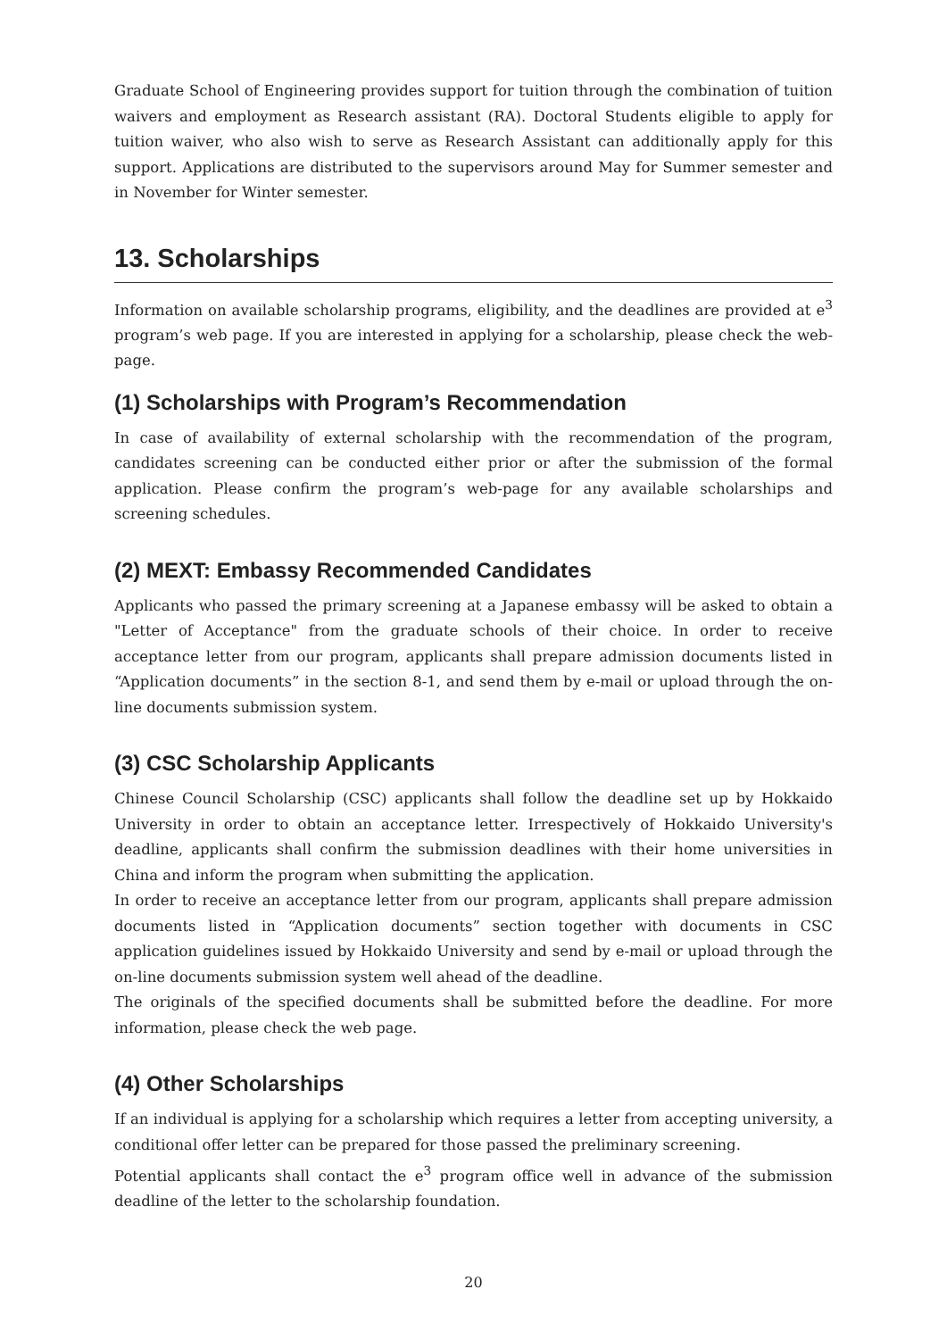Graduate School of Engineering provides support for tuition through the combination of tuition waivers and employment as Research assistant (RA). Doctoral Students eligible to apply for tuition waiver, who also wish to serve as Research Assistant can additionally apply for this support. Applications are distributed to the supervisors around May for Summer semester and in November for Winter semester.
13. Scholarships
Information on available scholarship programs, eligibility, and the deadlines are provided at e<sup>3</sup> program’s web page. If you are interested in applying for a scholarship, please check the web-page.
(1) Scholarships with Program’s Recommendation
In case of availability of external scholarship with the recommendation of the program, candidates screening can be conducted either prior or after the submission of the formal application. Please confirm the program’s web-page for any available scholarships and screening schedules.
(2) MEXT: Embassy Recommended Candidates
Applicants who passed the primary screening at a Japanese embassy will be asked to obtain a "Letter of Acceptance" from the graduate schools of their choice. In order to receive acceptance letter from our program, applicants shall prepare admission documents listed in “Application documents” in the section 8-1, and send them by e-mail or upload through the on-line documents submission system.
(3) CSC Scholarship Applicants
Chinese Council Scholarship (CSC) applicants shall follow the deadline set up by Hokkaido University in order to obtain an acceptance letter. Irrespectively of Hokkaido University's deadline, applicants shall confirm the submission deadlines with their home universities in China and inform the program when submitting the application.
In order to receive an acceptance letter from our program, applicants shall prepare admission documents listed in “Application documents” section together with documents in CSC application guidelines issued by Hokkaido University and send by e-mail or upload through the on-line documents submission system well ahead of the deadline.
The originals of the specified documents shall be submitted before the deadline. For more information, please check the web page.
(4) Other Scholarships
If an individual is applying for a scholarship which requires a letter from accepting university, a conditional offer letter can be prepared for those passed the preliminary screening.
Potential applicants shall contact the e<sup>3</sup> program office well in advance of the submission deadline of the letter to the scholarship foundation.
20